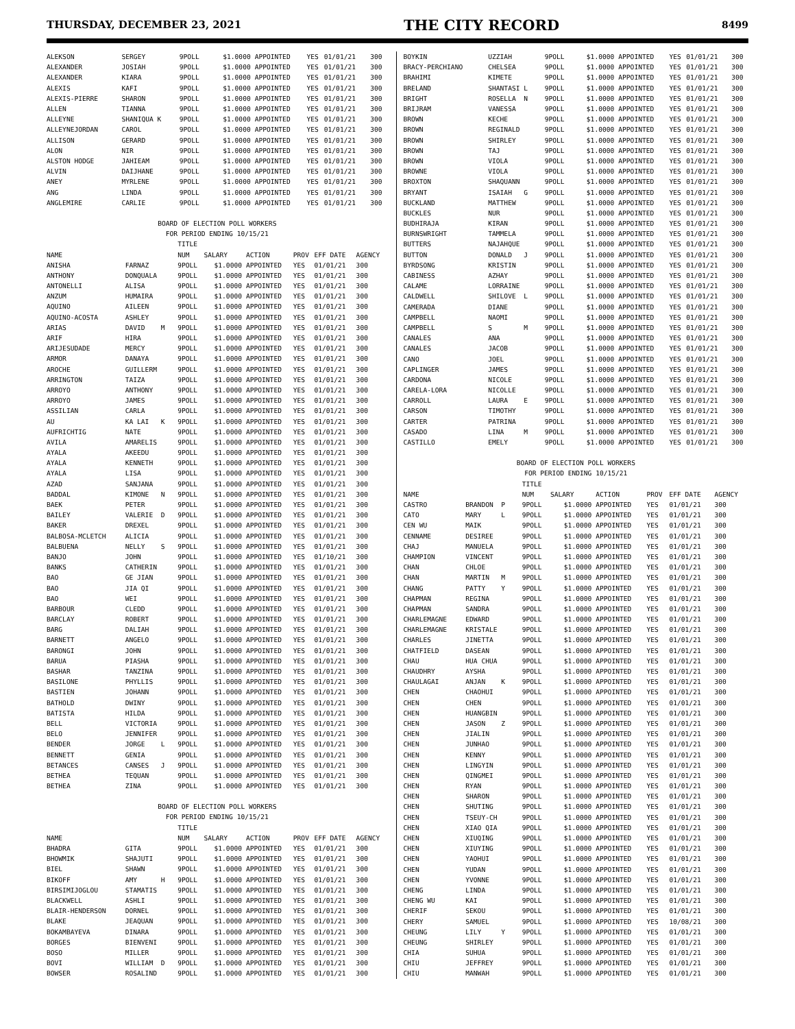THURSDAY, DECEMBER 23, 2021 THE CITY RECORD 8499
| ALEKSON | SERGEY | 9POLL | $1.0000 | APPOINTED | YES | 01/01/21 | 300 |
| ALEXANDER | JOSIAH | 9POLL | $1.0000 | APPOINTED | YES | 01/01/21 | 300 |
| ALEXANDER | KIARA | 9POLL | $1.0000 | APPOINTED | YES | 01/01/21 | 300 |
| ALEXIS | KAFI | 9POLL | $1.0000 | APPOINTED | YES | 01/01/21 | 300 |
| ALEXIS-PIERRE | SHARON | 9POLL | $1.0000 | APPOINTED | YES | 01/01/21 | 300 |
| ALLEN | TIANNA | 9POLL | $1.0000 | APPOINTED | YES | 01/01/21 | 300 |
| ALLEYNE | SHANIQUA K | 9POLL | $1.0000 | APPOINTED | YES | 01/01/21 | 300 |
| ALLEYNEJORDAN | CAROL | 9POLL | $1.0000 | APPOINTED | YES | 01/01/21 | 300 |
| ALLISON | GERARD | 9POLL | $1.0000 | APPOINTED | YES | 01/01/21 | 300 |
| ALON | NIR | 9POLL | $1.0000 | APPOINTED | YES | 01/01/21 | 300 |
| ALSTON HODGE | JAHIEAM | 9POLL | $1.0000 | APPOINTED | YES | 01/01/21 | 300 |
| ALVIN | DAIJHANE | 9POLL | $1.0000 | APPOINTED | YES | 01/01/21 | 300 |
| ANEY | MYRLENE | 9POLL | $1.0000 | APPOINTED | YES | 01/01/21 | 300 |
| ANG | LINDA | 9POLL | $1.0000 | APPOINTED | YES | 01/01/21 | 300 |
| ANGLEMIRE | CARLIE | 9POLL | $1.0000 | APPOINTED | YES | 01/01/21 | 300 |
BOARD OF ELECTION POLL WORKERS
FOR PERIOD ENDING 10/15/21
| | | TITLE | | | | | |
| --- | --- | --- | --- | --- | --- | --- | --- |
| NAME | | NUM | SALARY | ACTION | PROV | EFF DATE | AGENCY |
| ANISHA | FARNAZ | 9POLL | $1.0000 | APPOINTED | YES | 01/01/21 | 300 |
| ANTHONY | DONQUALA | 9POLL | $1.0000 | APPOINTED | YES | 01/01/21 | 300 |
| ANTONELLI | ALISA | 9POLL | $1.0000 | APPOINTED | YES | 01/01/21 | 300 |
| ANZUM | HUMAIRA | 9POLL | $1.0000 | APPOINTED | YES | 01/01/21 | 300 |
| AQUINO | AILEEN | 9POLL | $1.0000 | APPOINTED | YES | 01/01/21 | 300 |
| AQUINO-ACOSTA | ASHLEY | 9POLL | $1.0000 | APPOINTED | YES | 01/01/21 | 300 |
| ARIAS | DAVID M | 9POLL | $1.0000 | APPOINTED | YES | 01/01/21 | 300 |
| ARIF | HIRA | 9POLL | $1.0000 | APPOINTED | YES | 01/01/21 | 300 |
| ARIJESUDADE | MERCY | 9POLL | $1.0000 | APPOINTED | YES | 01/01/21 | 300 |
| ARMOR | DANAYA | 9POLL | $1.0000 | APPOINTED | YES | 01/01/21 | 300 |
| AROCHE | GUILLERM | 9POLL | $1.0000 | APPOINTED | YES | 01/01/21 | 300 |
| ARRINGTON | TAIZA | 9POLL | $1.0000 | APPOINTED | YES | 01/01/21 | 300 |
| ARROYO | ANTHONY | 9POLL | $1.0000 | APPOINTED | YES | 01/01/21 | 300 |
| ARROYO | JAMES | 9POLL | $1.0000 | APPOINTED | YES | 01/01/21 | 300 |
| ASSILIAN | CARLA | 9POLL | $1.0000 | APPOINTED | YES | 01/01/21 | 300 |
| AU | KA LAI K | 9POLL | $1.0000 | APPOINTED | YES | 01/01/21 | 300 |
| AUFRICHTIG | NATE | 9POLL | $1.0000 | APPOINTED | YES | 01/01/21 | 300 |
| AVILA | AMARELIS | 9POLL | $1.0000 | APPOINTED | YES | 01/01/21 | 300 |
| AYALA | AKEEDU | 9POLL | $1.0000 | APPOINTED | YES | 01/01/21 | 300 |
| AYALA | KENNETH | 9POLL | $1.0000 | APPOINTED | YES | 01/01/21 | 300 |
| AYALA | LISA | 9POLL | $1.0000 | APPOINTED | YES | 01/01/21 | 300 |
| AZAD | SANJANA | 9POLL | $1.0000 | APPOINTED | YES | 01/01/21 | 300 |
| BADDAL | KIMONE N | 9POLL | $1.0000 | APPOINTED | YES | 01/01/21 | 300 |
| BAEK | PETER | 9POLL | $1.0000 | APPOINTED | YES | 01/01/21 | 300 |
| BAILEY | VALERIE D | 9POLL | $1.0000 | APPOINTED | YES | 01/01/21 | 300 |
| BAKER | DREXEL | 9POLL | $1.0000 | APPOINTED | YES | 01/01/21 | 300 |
| BALBOSA-MCLETCH | ALICIA | 9POLL | $1.0000 | APPOINTED | YES | 01/01/21 | 300 |
| BALBUENA | NELLY S | 9POLL | $1.0000 | APPOINTED | YES | 01/01/21 | 300 |
| BANJO | JOHN | 9POLL | $1.0000 | APPOINTED | YES | 01/10/21 | 300 |
| BANKS | CATHERIN | 9POLL | $1.0000 | APPOINTED | YES | 01/01/21 | 300 |
| BAO | GE JIAN | 9POLL | $1.0000 | APPOINTED | YES | 01/01/21 | 300 |
| BAO | JIA QI | 9POLL | $1.0000 | APPOINTED | YES | 01/01/21 | 300 |
| BAO | WEI | 9POLL | $1.0000 | APPOINTED | YES | 01/01/21 | 300 |
| BARBOUR | CLEDD | 9POLL | $1.0000 | APPOINTED | YES | 01/01/21 | 300 |
| BARCLAY | ROBERT | 9POLL | $1.0000 | APPOINTED | YES | 01/01/21 | 300 |
| BARG | DALIAH | 9POLL | $1.0000 | APPOINTED | YES | 01/01/21 | 300 |
| BARNETT | ANGELO | 9POLL | $1.0000 | APPOINTED | YES | 01/01/21 | 300 |
| BARONGI | JOHN | 9POLL | $1.0000 | APPOINTED | YES | 01/01/21 | 300 |
| BARUA | PIASHA | 9POLL | $1.0000 | APPOINTED | YES | 01/01/21 | 300 |
| BASHAR | TANZINA | 9POLL | $1.0000 | APPOINTED | YES | 01/01/21 | 300 |
| BASILONE | PHYLLIS | 9POLL | $1.0000 | APPOINTED | YES | 01/01/21 | 300 |
| BASTIEN | JOHANN | 9POLL | $1.0000 | APPOINTED | YES | 01/01/21 | 300 |
| BATHOLD | DWINY | 9POLL | $1.0000 | APPOINTED | YES | 01/01/21 | 300 |
| BATISTA | HILDA | 9POLL | $1.0000 | APPOINTED | YES | 01/01/21 | 300 |
| BELL | VICTORIA | 9POLL | $1.0000 | APPOINTED | YES | 01/01/21 | 300 |
| BELO | JENNIFER | 9POLL | $1.0000 | APPOINTED | YES | 01/01/21 | 300 |
| BENDER | JORGE L | 9POLL | $1.0000 | APPOINTED | YES | 01/01/21 | 300 |
| BENNETT | GENIA | 9POLL | $1.0000 | APPOINTED | YES | 01/01/21 | 300 |
| BETANCES | CANSES J | 9POLL | $1.0000 | APPOINTED | YES | 01/01/21 | 300 |
| BETHEA | TEQUAN | 9POLL | $1.0000 | APPOINTED | YES | 01/01/21 | 300 |
| BETHEA | ZINA | 9POLL | $1.0000 | APPOINTED | YES | 01/01/21 | 300 |
BOARD OF ELECTION POLL WORKERS
FOR PERIOD ENDING 10/15/21
| | | TITLE | | | | | |
| --- | --- | --- | --- | --- | --- | --- | --- |
| NAME | | NUM | SALARY | ACTION | PROV | EFF DATE | AGENCY |
| BHADRA | GITA | 9POLL | $1.0000 | APPOINTED | YES | 01/01/21 | 300 |
| BHOWMIK | SHAJUTI | 9POLL | $1.0000 | APPOINTED | YES | 01/01/21 | 300 |
| BIEL | SHAWN | 9POLL | $1.0000 | APPOINTED | YES | 01/01/21 | 300 |
| BIKOFF | AMY H | 9POLL | $1.0000 | APPOINTED | YES | 01/01/21 | 300 |
| BIRSIMIJOGLOU | STAMATIS | 9POLL | $1.0000 | APPOINTED | YES | 01/01/21 | 300 |
| BLACKWELL | ASHLI | 9POLL | $1.0000 | APPOINTED | YES | 01/01/21 | 300 |
| BLAIR-HENDERSON | DORNEL | 9POLL | $1.0000 | APPOINTED | YES | 01/01/21 | 300 |
| BLAKE | JEAQUAN | 9POLL | $1.0000 | APPOINTED | YES | 01/01/21 | 300 |
| BOKAMBAYEVA | DINARA | 9POLL | $1.0000 | APPOINTED | YES | 01/01/21 | 300 |
| BORGES | BIENVENI | 9POLL | $1.0000 | APPOINTED | YES | 01/01/21 | 300 |
| BOSO | MILLER | 9POLL | $1.0000 | APPOINTED | YES | 01/01/21 | 300 |
| BOVI | WILLIAM D | 9POLL | $1.0000 | APPOINTED | YES | 01/01/21 | 300 |
| BOWSER | ROSALIND | 9POLL | $1.0000 | APPOINTED | YES | 01/01/21 | 300 |
| BOYKIN | UZZIAH | 9POLL | $1.0000 | APPOINTED | YES | 01/01/21 | 300 |
| BRACY-PERCHIANO | CHELSEA | 9POLL | $1.0000 | APPOINTED | YES | 01/01/21 | 300 |
| BRAHIMI | KIMETE | 9POLL | $1.0000 | APPOINTED | YES | 01/01/21 | 300 |
| BRELAND | SHANTASI L | 9POLL | $1.0000 | APPOINTED | YES | 01/01/21 | 300 |
| BRIGHT | ROSELLA N | 9POLL | $1.0000 | APPOINTED | YES | 01/01/21 | 300 |
| BRIJRAM | VANESSA | 9POLL | $1.0000 | APPOINTED | YES | 01/01/21 | 300 |
| BROWN | KECHE | 9POLL | $1.0000 | APPOINTED | YES | 01/01/21 | 300 |
| BROWN | REGINALD | 9POLL | $1.0000 | APPOINTED | YES | 01/01/21 | 300 |
| BROWN | SHIRLEY | 9POLL | $1.0000 | APPOINTED | YES | 01/01/21 | 300 |
| BROWN | TAJ | 9POLL | $1.0000 | APPOINTED | YES | 01/01/21 | 300 |
| BROWN | VIOLA | 9POLL | $1.0000 | APPOINTED | YES | 01/01/21 | 300 |
| BROWNE | VIOLA | 9POLL | $1.0000 | APPOINTED | YES | 01/01/21 | 300 |
| BROXTON | SHAQUANN | 9POLL | $1.0000 | APPOINTED | YES | 01/01/21 | 300 |
| BRYANT | ISAIAH G | 9POLL | $1.0000 | APPOINTED | YES | 01/01/21 | 300 |
| BUCKLAND | MATTHEW | 9POLL | $1.0000 | APPOINTED | YES | 01/01/21 | 300 |
| BUCKLES | NUR | 9POLL | $1.0000 | APPOINTED | YES | 01/01/21 | 300 |
| BUDHIRAJA | KIRAN | 9POLL | $1.0000 | APPOINTED | YES | 01/01/21 | 300 |
| BURNSWRIGHT | TAMMELA | 9POLL | $1.0000 | APPOINTED | YES | 01/01/21 | 300 |
| BUTTERS | NAJAHQUE | 9POLL | $1.0000 | APPOINTED | YES | 01/01/21 | 300 |
| BUTTON | DONALD J | 9POLL | $1.0000 | APPOINTED | YES | 01/01/21 | 300 |
| BYRDSONG | KRISTIN | 9POLL | $1.0000 | APPOINTED | YES | 01/01/21 | 300 |
| CABINESS | AZHAY | 9POLL | $1.0000 | APPOINTED | YES | 01/01/21 | 300 |
| CALAME | LORRAINE | 9POLL | $1.0000 | APPOINTED | YES | 01/01/21 | 300 |
| CALDWELL | SHILOVE L | 9POLL | $1.0000 | APPOINTED | YES | 01/01/21 | 300 |
| CAMERADA | DIANE | 9POLL | $1.0000 | APPOINTED | YES | 01/01/21 | 300 |
| CAMPBELL | NAOMI | 9POLL | $1.0000 | APPOINTED | YES | 01/01/21 | 300 |
| CAMPBELL | S M | 9POLL | $1.0000 | APPOINTED | YES | 01/01/21 | 300 |
| CANALES | ANA | 9POLL | $1.0000 | APPOINTED | YES | 01/01/21 | 300 |
| CANALES | JACOB | 9POLL | $1.0000 | APPOINTED | YES | 01/01/21 | 300 |
| CANO | JOEL | 9POLL | $1.0000 | APPOINTED | YES | 01/01/21 | 300 |
| CAPLINGER | JAMES | 9POLL | $1.0000 | APPOINTED | YES | 01/01/21 | 300 |
| CARDONA | NICOLE | 9POLL | $1.0000 | APPOINTED | YES | 01/01/21 | 300 |
| CARELA-LORA | NICOLLE | 9POLL | $1.0000 | APPOINTED | YES | 01/01/21 | 300 |
| CARROLL | LAURA E | 9POLL | $1.0000 | APPOINTED | YES | 01/01/21 | 300 |
| CARSON | TIMOTHY | 9POLL | $1.0000 | APPOINTED | YES | 01/01/21 | 300 |
| CARTER | PATRINA | 9POLL | $1.0000 | APPOINTED | YES | 01/01/21 | 300 |
| CASADO | LINA M | 9POLL | $1.0000 | APPOINTED | YES | 01/01/21 | 300 |
| CASTILLO | EMELY | 9POLL | $1.0000 | APPOINTED | YES | 01/01/21 | 300 |
BOARD OF ELECTION POLL WORKERS
FOR PERIOD ENDING 10/15/21
| | | TITLE | | | | | |
| --- | --- | --- | --- | --- | --- | --- | --- |
| NAME | | NUM | SALARY | ACTION | PROV | EFF DATE | AGENCY |
| CASTRO | BRANDON P | 9POLL | $1.0000 | APPOINTED | YES | 01/01/21 | 300 |
| CATO | MARY L | 9POLL | $1.0000 | APPOINTED | YES | 01/01/21 | 300 |
| CEN WU | MAIK | 9POLL | $1.0000 | APPOINTED | YES | 01/01/21 | 300 |
| CENNAME | DESIREE | 9POLL | $1.0000 | APPOINTED | YES | 01/01/21 | 300 |
| CHAJ | MANUELA | 9POLL | $1.0000 | APPOINTED | YES | 01/01/21 | 300 |
| CHAMPION | VINCENT | 9POLL | $1.0000 | APPOINTED | YES | 01/01/21 | 300 |
| CHAN | CHLOE | 9POLL | $1.0000 | APPOINTED | YES | 01/01/21 | 300 |
| CHAN | MARTIN M | 9POLL | $1.0000 | APPOINTED | YES | 01/01/21 | 300 |
| CHANG | PATTY Y | 9POLL | $1.0000 | APPOINTED | YES | 01/01/21 | 300 |
| CHAPMAN | REGINA | 9POLL | $1.0000 | APPOINTED | YES | 01/01/21 | 300 |
| CHAPMAN | SANDRA | 9POLL | $1.0000 | APPOINTED | YES | 01/01/21 | 300 |
| CHARLEMAGNE | EDWARD | 9POLL | $1.0000 | APPOINTED | YES | 01/01/21 | 300 |
| CHARLEMAGNE | KRISTALE | 9POLL | $1.0000 | APPOINTED | YES | 01/01/21 | 300 |
| CHARLES | JINETTA | 9POLL | $1.0000 | APPOINTED | YES | 01/01/21 | 300 |
| CHATFIELD | DASEAN | 9POLL | $1.0000 | APPOINTED | YES | 01/01/21 | 300 |
| CHAU | HUA CHUA | 9POLL | $1.0000 | APPOINTED | YES | 01/01/21 | 300 |
| CHAUDHRY | AYSHA | 9POLL | $1.0000 | APPOINTED | YES | 01/01/21 | 300 |
| CHAULAGAI | ANJAN K | 9POLL | $1.0000 | APPOINTED | YES | 01/01/21 | 300 |
| CHEN | CHAOHUI | 9POLL | $1.0000 | APPOINTED | YES | 01/01/21 | 300 |
| CHEN | CHEN | 9POLL | $1.0000 | APPOINTED | YES | 01/01/21 | 300 |
| CHEN | HUANGBIN | 9POLL | $1.0000 | APPOINTED | YES | 01/01/21 | 300 |
| CHEN | JASON Z | 9POLL | $1.0000 | APPOINTED | YES | 01/01/21 | 300 |
| CHEN | JIALIN | 9POLL | $1.0000 | APPOINTED | YES | 01/01/21 | 300 |
| CHEN | JUNHAO | 9POLL | $1.0000 | APPOINTED | YES | 01/01/21 | 300 |
| CHEN | KENNY | 9POLL | $1.0000 | APPOINTED | YES | 01/01/21 | 300 |
| CHEN | LINGYIN | 9POLL | $1.0000 | APPOINTED | YES | 01/01/21 | 300 |
| CHEN | QINGMEI | 9POLL | $1.0000 | APPOINTED | YES | 01/01/21 | 300 |
| CHEN | RYAN | 9POLL | $1.0000 | APPOINTED | YES | 01/01/21 | 300 |
| CHEN | SHARON | 9POLL | $1.0000 | APPOINTED | YES | 01/01/21 | 300 |
| CHEN | SHUTING | 9POLL | $1.0000 | APPOINTED | YES | 01/01/21 | 300 |
| CHEN | TSEUY-CH | 9POLL | $1.0000 | APPOINTED | YES | 01/01/21 | 300 |
| CHEN | XIAO QIA | 9POLL | $1.0000 | APPOINTED | YES | 01/01/21 | 300 |
| CHEN | XIUQING | 9POLL | $1.0000 | APPOINTED | YES | 01/01/21 | 300 |
| CHEN | XIUYING | 9POLL | $1.0000 | APPOINTED | YES | 01/01/21 | 300 |
| CHEN | YAOHUI | 9POLL | $1.0000 | APPOINTED | YES | 01/01/21 | 300 |
| CHEN | YUDAN | 9POLL | $1.0000 | APPOINTED | YES | 01/01/21 | 300 |
| CHEN | YVONNE | 9POLL | $1.0000 | APPOINTED | YES | 01/01/21 | 300 |
| CHENG | LINDA | 9POLL | $1.0000 | APPOINTED | YES | 01/01/21 | 300 |
| CHENG WU | KAI | 9POLL | $1.0000 | APPOINTED | YES | 01/01/21 | 300 |
| CHERIF | SEKOU | 9POLL | $1.0000 | APPOINTED | YES | 01/01/21 | 300 |
| CHERY | SAMUEL | 9POLL | $1.0000 | APPOINTED | YES | 10/08/21 | 300 |
| CHEUNG | LILY Y | 9POLL | $1.0000 | APPOINTED | YES | 01/01/21 | 300 |
| CHEUNG | SHIRLEY | 9POLL | $1.0000 | APPOINTED | YES | 01/01/21 | 300 |
| CHIA | SUHUA | 9POLL | $1.0000 | APPOINTED | YES | 01/01/21 | 300 |
| CHIU | JEFFREY | 9POLL | $1.0000 | APPOINTED | YES | 01/01/21 | 300 |
| CHIU | MANWAH | 9POLL | $1.0000 | APPOINTED | YES | 01/01/21 | 300 |